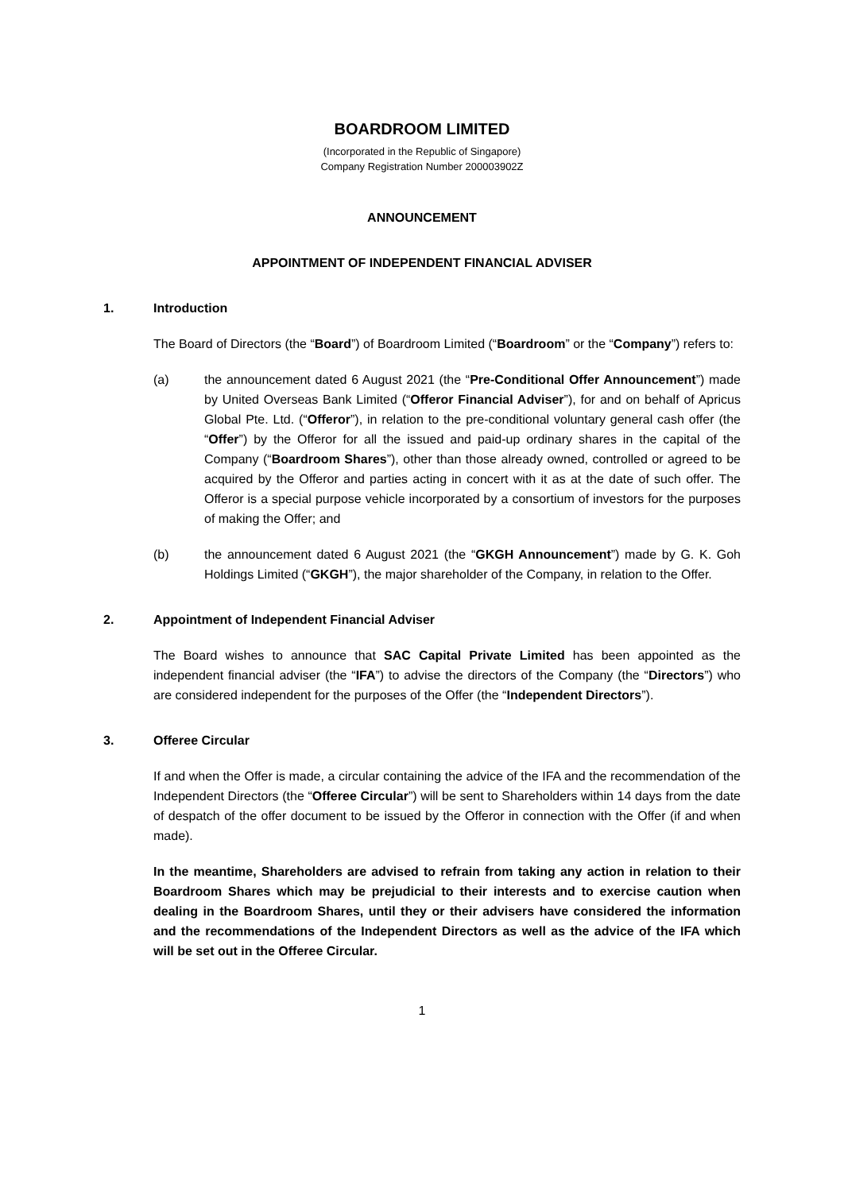BOARDROOM LIMITED
(Incorporated in the Republic of Singapore)
Company Registration Number 200003902Z
ANNOUNCEMENT
APPOINTMENT OF INDEPENDENT FINANCIAL ADVISER
1. Introduction
The Board of Directors (the “Board”) of Boardroom Limited (“Boardroom” or the “Company”) refers to:
(a) the announcement dated 6 August 2021 (the “Pre-Conditional Offer Announcement”) made by United Overseas Bank Limited (“Offeror Financial Adviser”), for and on behalf of Apricus Global Pte. Ltd. (“Offeror”), in relation to the pre-conditional voluntary general cash offer (the “Offer”) by the Offeror for all the issued and paid-up ordinary shares in the capital of the Company (“Boardroom Shares”), other than those already owned, controlled or agreed to be acquired by the Offeror and parties acting in concert with it as at the date of such offer. The Offeror is a special purpose vehicle incorporated by a consortium of investors for the purposes of making the Offer; and
(b) the announcement dated 6 August 2021 (the “GKGH Announcement”) made by G. K. Goh Holdings Limited (“GKGH”), the major shareholder of the Company, in relation to the Offer.
2. Appointment of Independent Financial Adviser
The Board wishes to announce that SAC Capital Private Limited has been appointed as the independent financial adviser (the “IFA”) to advise the directors of the Company (the “Directors”) who are considered independent for the purposes of the Offer (the “Independent Directors”).
3. Offeree Circular
If and when the Offer is made, a circular containing the advice of the IFA and the recommendation of the Independent Directors (the “Offeree Circular”) will be sent to Shareholders within 14 days from the date of despatch of the offer document to be issued by the Offeror in connection with the Offer (if and when made).
In the meantime, Shareholders are advised to refrain from taking any action in relation to their Boardroom Shares which may be prejudicial to their interests and to exercise caution when dealing in the Boardroom Shares, until they or their advisers have considered the information and the recommendations of the Independent Directors as well as the advice of the IFA which will be set out in the Offeree Circular.
1